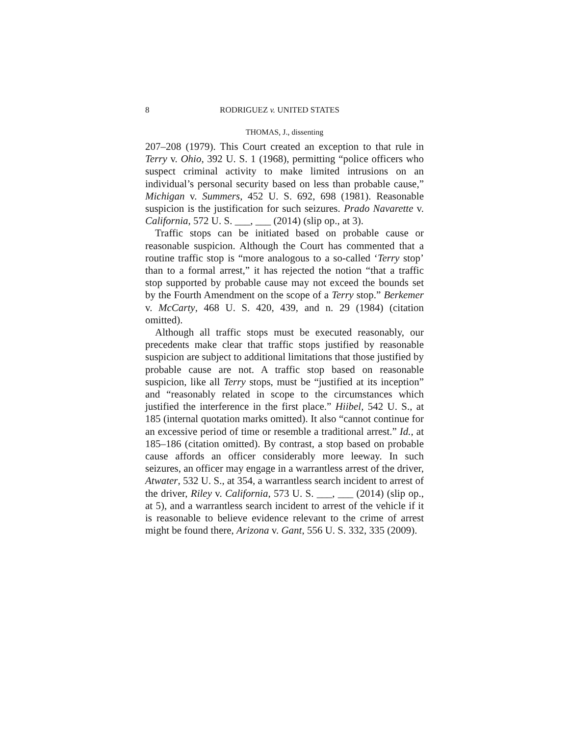8 RODRIGUEZ v. UNITED STATES
THOMAS, J., dissenting
207–208 (1979). This Court created an exception to that rule in Terry v. Ohio, 392 U. S. 1 (1968), permitting “police officers who suspect criminal activity to make limited intrusions on an individual’s personal security based on less than probable cause,” Michigan v. Summers, 452 U. S. 692, 698 (1981). Reasonable suspicion is the justification for such seizures. Prado Navarette v. California, 572 U. S. ___, ___ (2014) (slip op., at 3).
Traffic stops can be initiated based on probable cause or reasonable suspicion. Although the Court has commented that a routine traffic stop is “more analogous to a so-called ‘Terry stop’ than to a formal arrest,” it has rejected the notion “that a traffic stop supported by probable cause may not exceed the bounds set by the Fourth Amendment on the scope of a Terry stop.” Berkemer v. McCarty, 468 U. S. 420, 439, and n. 29 (1984) (citation omitted).
Although all traffic stops must be executed reasonably, our precedents make clear that traffic stops justified by reasonable suspicion are subject to additional limitations that those justified by probable cause are not. A traffic stop based on reasonable suspicion, like all Terry stops, must be “justified at its inception” and “reasonably related in scope to the circumstances which justified the interference in the first place.” Hiibel, 542 U. S., at 185 (internal quotation marks omitted). It also “cannot continue for an excessive period of time or resemble a traditional arrest.” Id., at 185–186 (citation omitted). By contrast, a stop based on probable cause affords an officer considerably more leeway. In such seizures, an officer may engage in a warrantless arrest of the driver, Atwater, 532 U. S., at 354, a warrantless search incident to arrest of the driver, Riley v. California, 573 U. S. ___, ___ (2014) (slip op., at 5), and a warrantless search incident to arrest of the vehicle if it is reasonable to believe evidence relevant to the crime of arrest might be found there, Arizona v. Gant, 556 U. S. 332, 335 (2009).